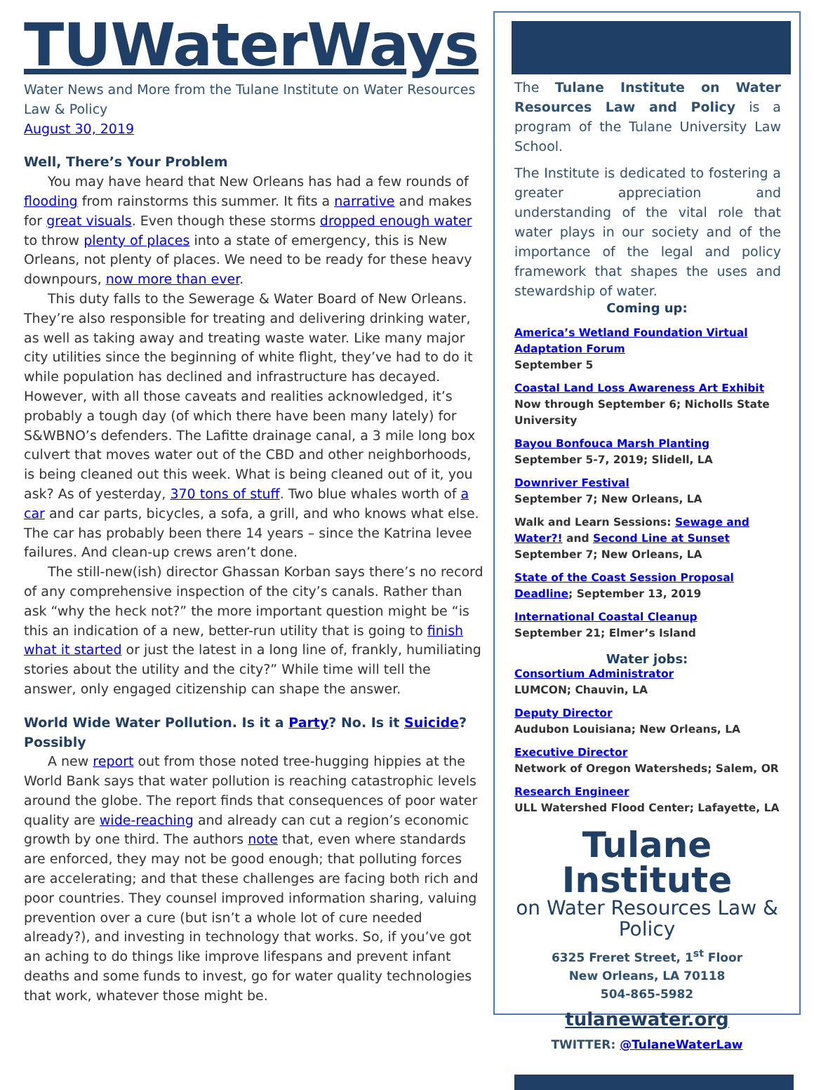TUWaterWays
Water News and More from the Tulane Institute on Water Resources Law & Policy
August 30, 2019
Well, There’s Your Problem
You may have heard that New Orleans has had a few rounds of flooding from rainstorms this summer. It fits a narrative and makes for great visuals. Even though these storms dropped enough water to throw plenty of places into a state of emergency, this is New Orleans, not plenty of places. We need to be ready for these heavy downpours, now more than ever.
This duty falls to the Sewerage & Water Board of New Orleans. They’re also responsible for treating and delivering drinking water, as well as taking away and treating waste water. Like many major city utilities since the beginning of white flight, they’ve had to do it while population has declined and infrastructure has decayed. However, with all those caveats and realities acknowledged, it’s probably a tough day (of which there have been many lately) for S&WBNO’s defenders. The Lafitte drainage canal, a 3 mile long box culvert that moves water out of the CBD and other neighborhoods, is being cleaned out this week. What is being cleaned out of it, you ask? As of yesterday, 370 tons of stuff. Two blue whales worth of a car and car parts, bicycles, a sofa, a grill, and who knows what else. The car has probably been there 14 years – since the Katrina levee failures. And clean-up crews aren’t done.
The still-new(ish) director Ghassan Korban says there’s no record of any comprehensive inspection of the city’s canals. Rather than ask “why the heck not?” the more important question might be “is this an indication of a new, better-run utility that is going to finish what it started or just the latest in a long line of, frankly, humiliating stories about the utility and the city?” While time will tell the answer, only engaged citizenship can shape the answer.
World Wide Water Pollution. Is it a Party? No. Is it Suicide? Possibly
A new report out from those noted tree-hugging hippies at the World Bank says that water pollution is reaching catastrophic levels around the globe. The report finds that consequences of poor water quality are wide-reaching and already can cut a region’s economic growth by one third. The authors note that, even where standards are enforced, they may not be good enough; that polluting forces are accelerating; and that these challenges are facing both rich and poor countries. They counsel improved information sharing, valuing prevention over a cure (but isn’t a whole lot of cure needed already?), and investing in technology that works. So, if you’ve got an aching to do things like improve lifespans and prevent infant deaths and some funds to invest, go for water quality technologies that work, whatever those might be.
The Tulane Institute on Water Resources Law and Policy is a program of the Tulane University Law School.
The Institute is dedicated to fostering a greater appreciation and understanding of the vital role that water plays in our society and of the importance of the legal and policy framework that shapes the uses and stewardship of water.
Coming up:
America’s Wetland Foundation Virtual Adaptation Forum
September 5
Coastal Land Loss Awareness Art Exhibit
Now through September 6; Nicholls State University
Bayou Bonfouca Marsh Planting
September 5-7, 2019; Slidell, LA
Downriver Festival
September 7; New Orleans, LA
Walk and Learn Sessions: Sewage and Water?! and Second Line at Sunset
September 7; New Orleans, LA
State of the Coast Session Proposal Deadline; September 13, 2019
International Coastal Cleanup
September 21; Elmer’s Island
Water jobs:
Consortium Administrator
LUMCON; Chauvin, LA
Deputy Director
Audubon Louisiana; New Orleans, LA
Executive Director
Network of Oregon Watersheds; Salem, OR
Research Engineer
ULL Watershed Flood Center; Lafayette, LA
Tulane Institute
on Water Resources Law & Policy
6325 Freret Street, 1<sup>st</sup> Floor
New Orleans, LA 70118
504-865-5982
tulanewater.org
TWITTER: @TulaneWaterLaw